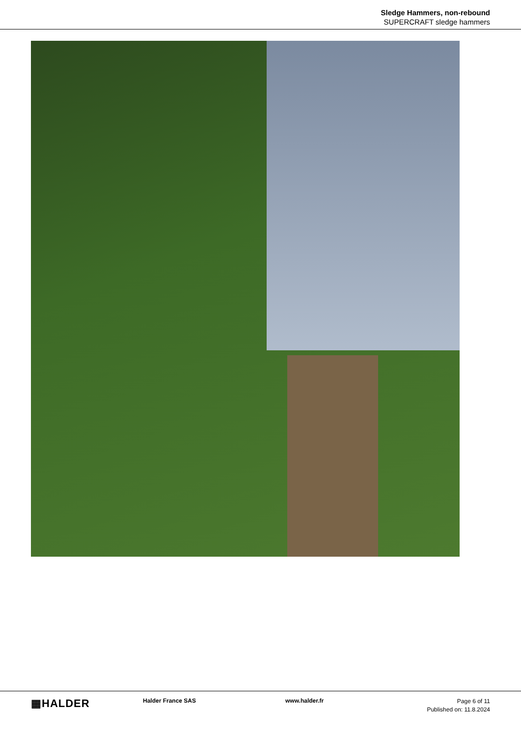Sledge Hammers, non-rebound
SUPERCRAFT sledge hammers
▦HALDER
Halder France SAS www.halder.fr
Page 6 of 11
Published on: 11.8.2024